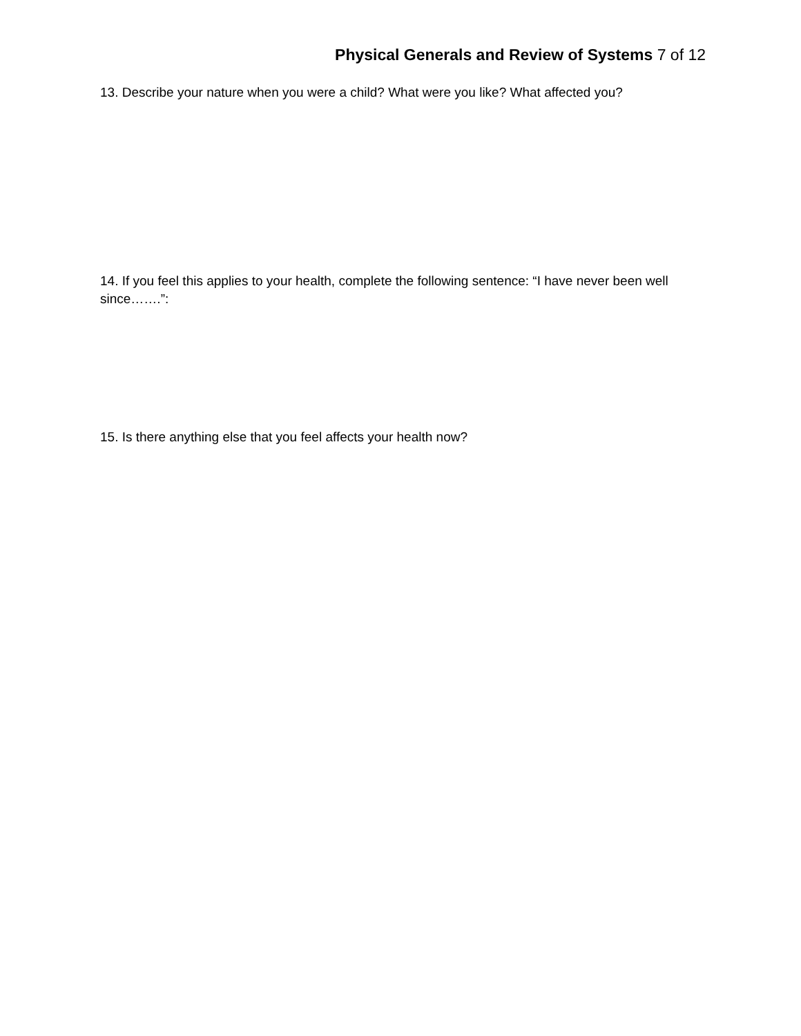Physical Generals and Review of Systems 7 of 12
13. Describe your nature when you were a child? What were you like? What affected you?
14. If you feel this applies to your health, complete the following sentence: “I have never been well since…….”:
15. Is there anything else that you feel affects your health now?